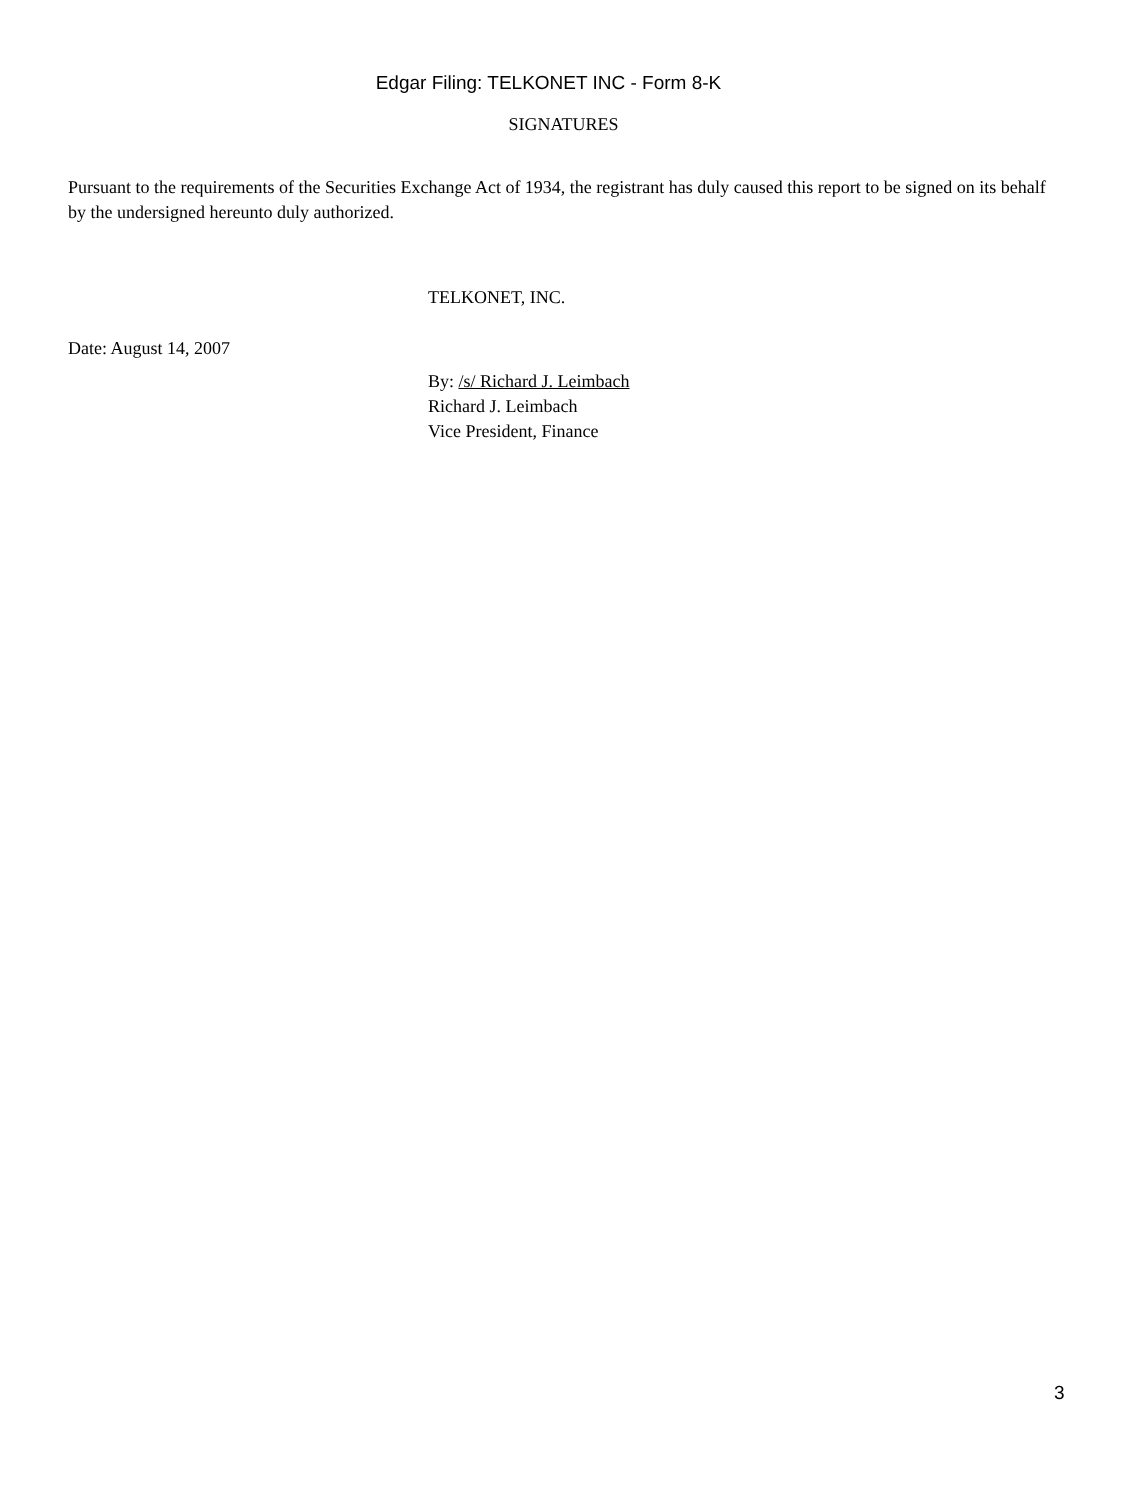Edgar Filing: TELKONET INC - Form 8-K
SIGNATURES
Pursuant to the requirements of the Securities Exchange Act of 1934, the registrant has duly caused this report to be signed on its behalf by the undersigned hereunto duly authorized.
TELKONET, INC.
Date: August 14, 2007
By: /s/ Richard J. Leimbach
Richard J. Leimbach
Vice President, Finance
3